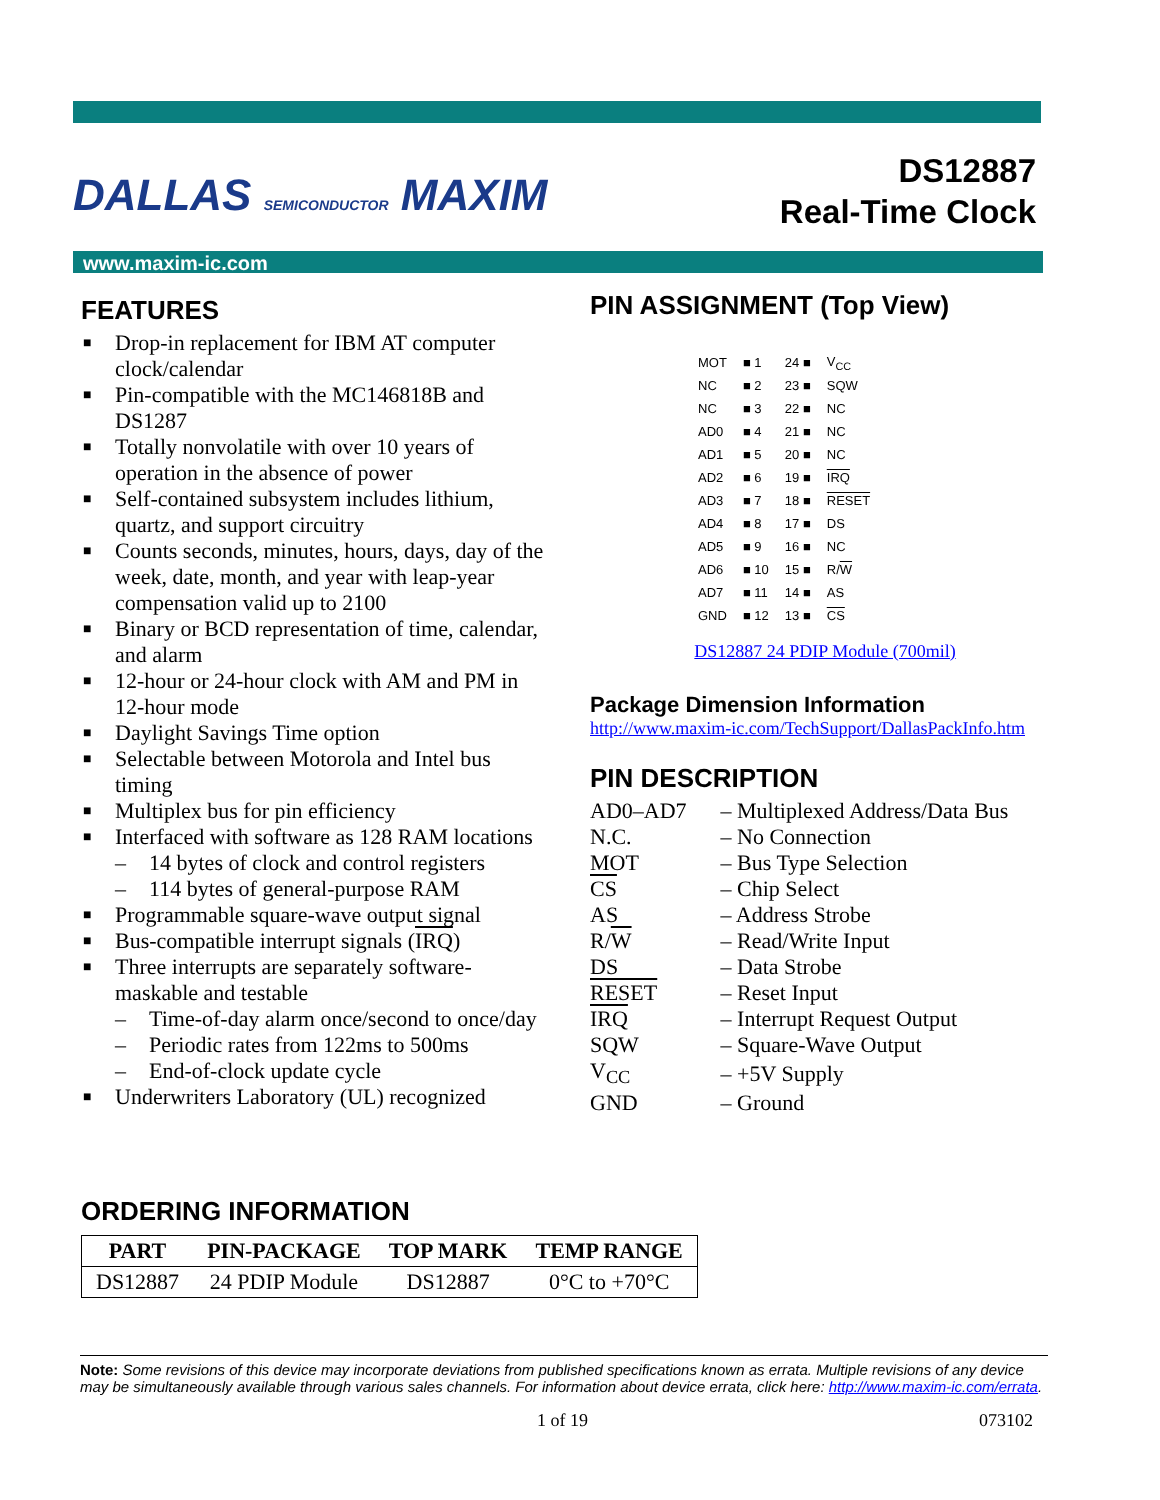DALLAS SEMICONDUCTOR MAXIM
DS12887
Real-Time Clock
www.maxim-ic.com
FEATURES
■ Drop-in replacement for IBM AT computer clock/calendar
■ Pin-compatible with the MC146818B and DS1287
■ Totally nonvolatile with over 10 years of operation in the absence of power
■ Self-contained subsystem includes lithium, quartz, and support circuitry
■ Counts seconds, minutes, hours, days, day of the week, date, month, and year with leap-year compensation valid up to 2100
■ Binary or BCD representation of time, calendar, and alarm
■ 12-hour or 24-hour clock with AM and PM in 12-hour mode
■ Daylight Savings Time option
■ Selectable between Motorola and Intel bus timing
■ Multiplex bus for pin efficiency
■ Interfaced with software as 128 RAM locations
– 14 bytes of clock and control registers
– 114 bytes of general-purpose RAM
■ Programmable square-wave output signal
■ Bus-compatible interrupt signals (IRQ)
■ Three interrupts are separately software-maskable and testable
– Time-of-day alarm once/second to once/day
– Periodic rates from 122ms to 500ms
– End-of-clock update cycle
■ Underwriters Laboratory (UL) recognized
PIN ASSIGNMENT (Top View)
| MOT | ■ 1 | 24 ■ | V<sub>CC</sub> |
| NC | ■ 2 | 23 ■ | SQW |
| NC | ■ 3 | 22 ■ | NC |
| AD0 | ■ 4 | 21 ■ | NC |
| AD1 | ■ 5 | 20 ■ | NC |
| AD2 | ■ 6 | 19 ■ | IRQ |
| AD3 | ■ 7 | 18 ■ | RESET |
| AD4 | ■ 8 | 17 ■ | DS |
| AD5 | ■ 9 | 16 ■ | NC |
| AD6 | ■ 10 | 15 ■ | R/ W |
| AD7 | ■ 11 | 14 ■ | AS |
| GND | ■ 12 | 13 ■ | CS |
DS12887 24 PDIP Module (700mil)
Package Dimension Information
http://www.maxim-ic.com/TechSupport/DallasPackInfo.htm
PIN DESCRIPTION
| AD0–AD7 | – Multiplexed Address/Data Bus |
| N.C. | – No Connection |
| MOT | – Bus Type Selection |
| CS | – Chip Select |
| AS | – Address Strobe |
| R/ W | – Read/Write Input |
| DS | – Data Strobe |
| RESET | – Reset Input |
| IRQ | – Interrupt Request Output |
| SQW | – Square-Wave Output |
| V<sub>CC</sub> | – +5V Supply |
| GND | – Ground |
ORDERING INFORMATION
| PART | PIN-PACKAGE | TOP MARK | TEMP RANGE |
| --- | --- | --- | --- |
| DS12887 | 24 PDIP Module | DS12887 | 0°C to +70°C |
Note: Some revisions of this device may incorporate deviations from published specifications known as errata. Multiple revisions of any device may be simultaneously available through various sales channels. For information about device errata, click here: http://www.maxim-ic.com/errata.
1 of 19 073102